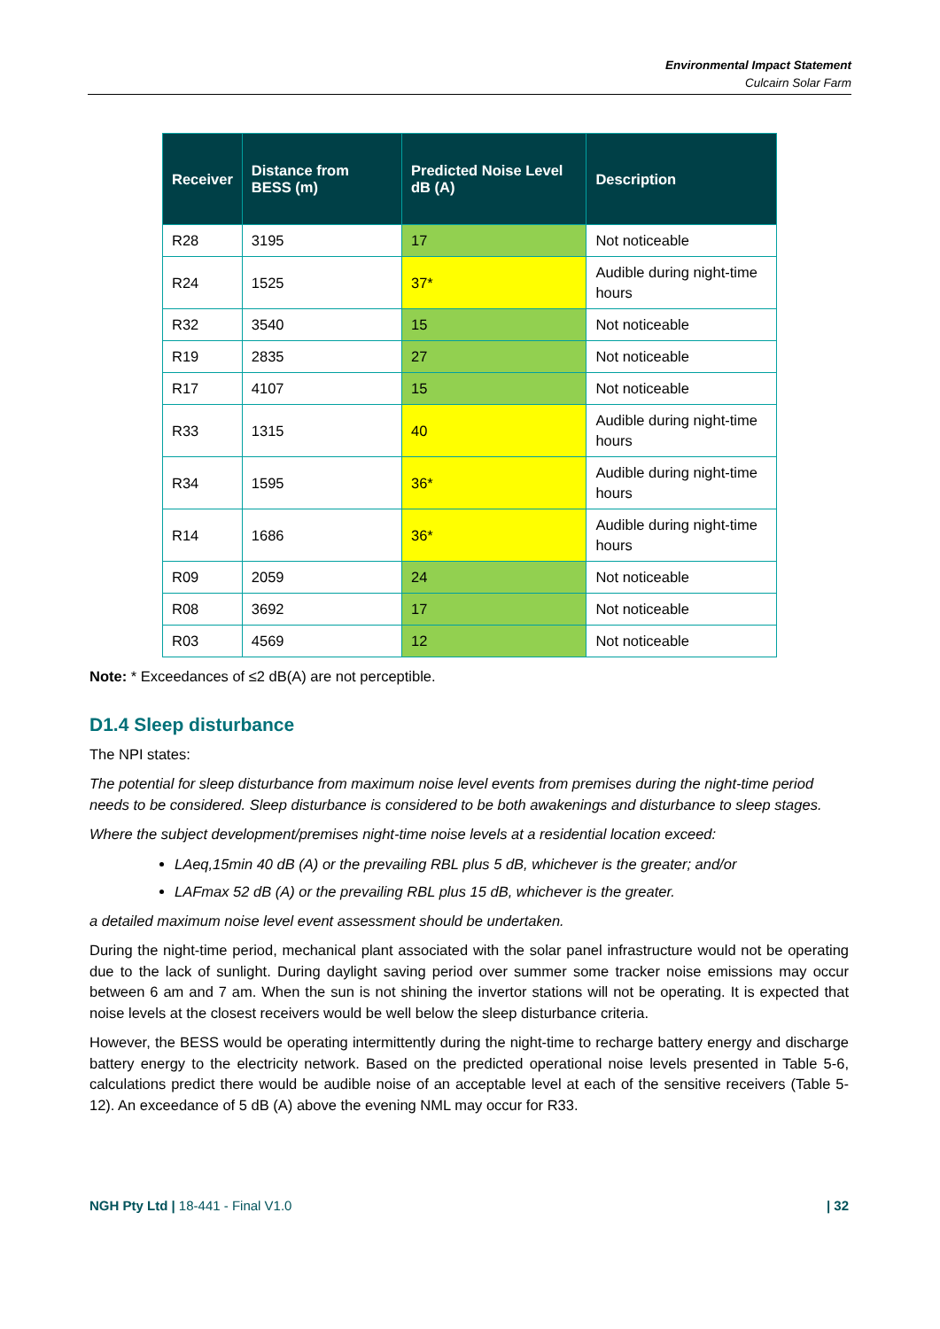Environmental Impact Statement
Culcairn Solar Farm
| Receiver | Distance from BESS (m) | Predicted Noise Level dB (A) | Description |
| --- | --- | --- | --- |
| R28 | 3195 | 17 | Not noticeable |
| R24 | 1525 | 37* | Audible during night-time hours |
| R32 | 3540 | 15 | Not noticeable |
| R19 | 2835 | 27 | Not noticeable |
| R17 | 4107 | 15 | Not noticeable |
| R33 | 1315 | 40 | Audible during night-time hours |
| R34 | 1595 | 36* | Audible during night-time hours |
| R14 | 1686 | 36* | Audible during night-time hours |
| R09 | 2059 | 24 | Not noticeable |
| R08 | 3692 | 17 | Not noticeable |
| R03 | 4569 | 12 | Not noticeable |
Note: * Exceedances of ≤2 dB(A) are not perceptible.
D1.4 Sleep disturbance
The NPI states:
The potential for sleep disturbance from maximum noise level events from premises during the night-time period needs to be considered. Sleep disturbance is considered to be both awakenings and disturbance to sleep stages.
Where the subject development/premises night-time noise levels at a residential location exceed:
LAeq,15min 40 dB (A) or the prevailing RBL plus 5 dB, whichever is the greater; and/or
LAFmax 52 dB (A) or the prevailing RBL plus 15 dB, whichever is the greater.
a detailed maximum noise level event assessment should be undertaken.
During the night-time period, mechanical plant associated with the solar panel infrastructure would not be operating due to the lack of sunlight. During daylight saving period over summer some tracker noise emissions may occur between 6 am and 7 am. When the sun is not shining the invertor stations will not be operating. It is expected that noise levels at the closest receivers would be well below the sleep disturbance criteria.
However, the BESS would be operating intermittently during the night-time to recharge battery energy and discharge battery energy to the electricity network. Based on the predicted operational noise levels presented in Table 5-6, calculations predict there would be audible noise of an acceptable level at each of the sensitive receivers (Table 5-12). An exceedance of 5 dB (A) above the evening NML may occur for R33.
NGH Pty Ltd | 18-441 - Final V1.0 | 32